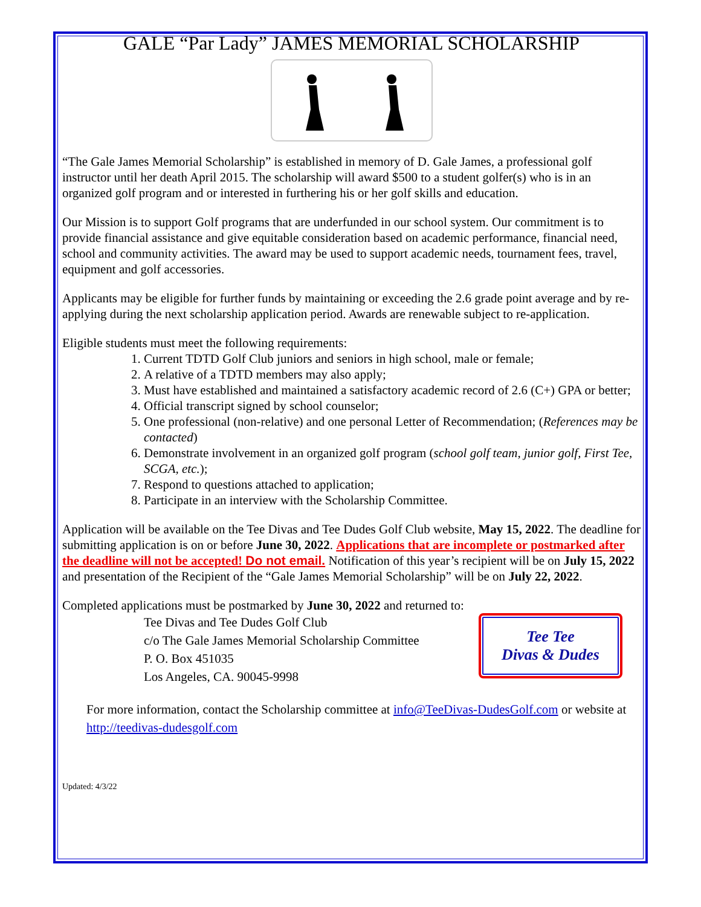GALE “Par Lady” JAMES MEMORIAL SCHOLARSHIP
“The Gale James Memorial Scholarship” is established in memory of D. Gale James, a professional golf instructor until her death April 2015. The scholarship will award $500 to a student golfer(s) who is in an organized golf program and or interested in furthering his or her golf skills and education.
Our Mission is to support Golf programs that are underfunded in our school system. Our commitment is to provide financial assistance and give equitable consideration based on academic performance, financial need, school and community activities. The award may be used to support academic needs, tournament fees, travel, equipment and golf accessories.
Applicants may be eligible for further funds by maintaining or exceeding the 2.6 grade point average and by re-applying during the next scholarship application period. Awards are renewable subject to re-application.
Eligible students must meet the following requirements:
1. Current TDTD Golf Club juniors and seniors in high school, male or female;
2. A relative of a TDTD members may also apply;
3. Must have established and maintained a satisfactory academic record of 2.6 (C+) GPA or better;
4. Official transcript signed by school counselor;
5. One professional (non-relative) and one personal Letter of Recommendation; (References may be contacted)
6. Demonstrate involvement in an organized golf program (school golf team, junior golf, First Tee, SCGA, etc.);
7. Respond to questions attached to application;
8. Participate in an interview with the Scholarship Committee.
Application will be available on the Tee Divas and Tee Dudes Golf Club website, May 15, 2022. The deadline for submitting application is on or before June 30, 2022. Applications that are incomplete or postmarked after the deadline will not be accepted! Do not email. Notification of this year’s recipient will be on July 15, 2022 and presentation of the Recipient of the “Gale James Memorial Scholarship” will be on July 22, 2022.
Completed applications must be postmarked by June 30, 2022 and returned to:
Tee Divas and Tee Dudes Golf Club
c/o The Gale James Memorial Scholarship Committee
P. O. Box 451035
Los Angeles, CA. 90045-9998
Tee Tee
Divas & Dudes
For more information, contact the Scholarship committee at info@TeeDivas-DudesGolf.com or website at http://teedivas-dudesgolf.com
Updated: 4/3/22